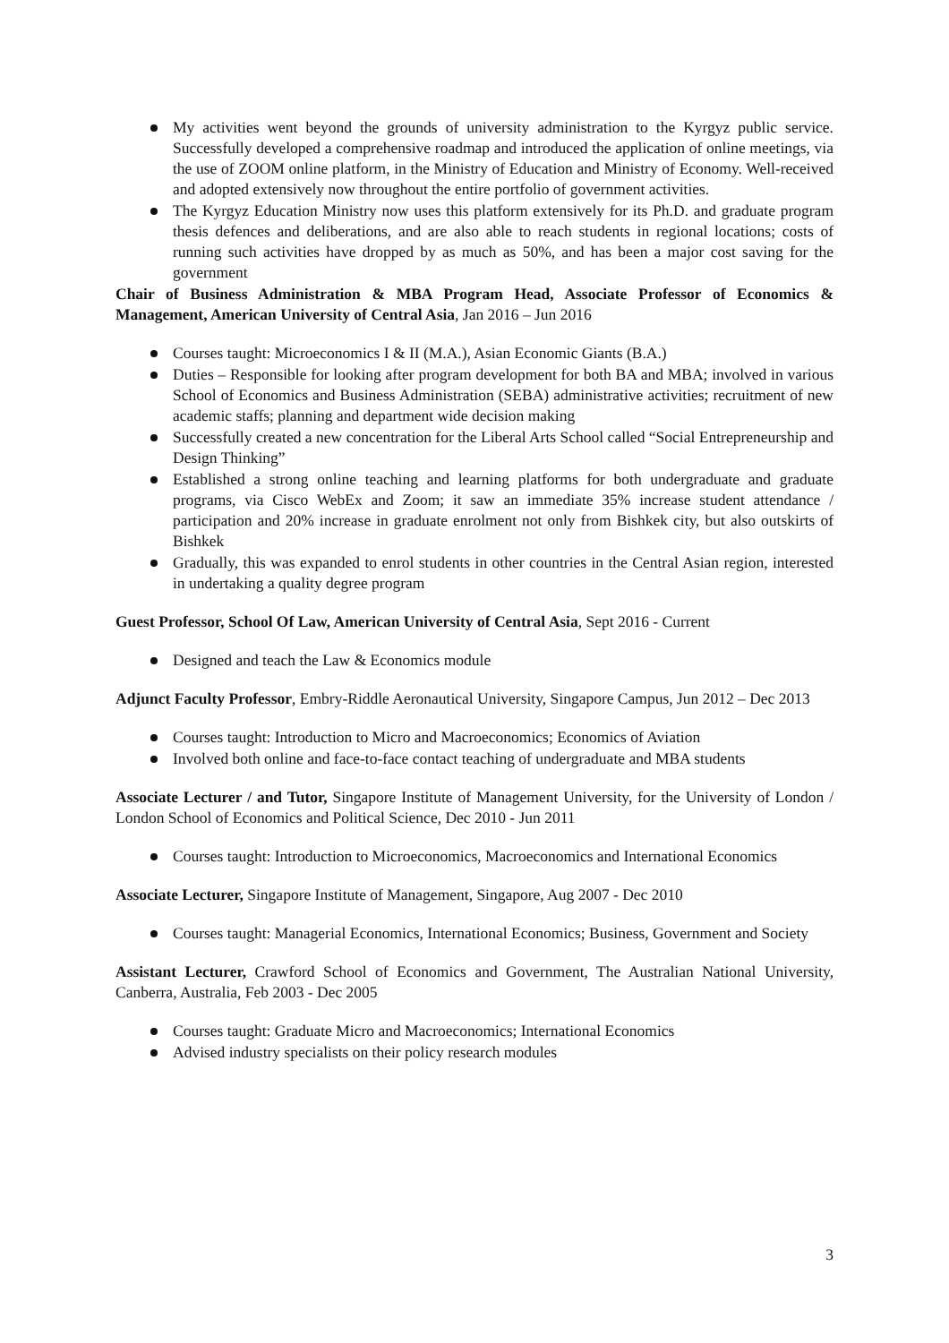My activities went beyond the grounds of university administration to the Kyrgyz public service. Successfully developed a comprehensive roadmap and introduced the application of online meetings, via the use of ZOOM online platform, in the Ministry of Education and Ministry of Economy. Well-received and adopted extensively now throughout the entire portfolio of government activities.
The Kyrgyz Education Ministry now uses this platform extensively for its Ph.D. and graduate program thesis defences and deliberations, and are also able to reach students in regional locations; costs of running such activities have dropped by as much as 50%, and has been a major cost saving for the government
Chair of Business Administration & MBA Program Head, Associate Professor of Economics & Management, American University of Central Asia, Jan 2016 – Jun 2016
Courses taught: Microeconomics I & II (M.A.), Asian Economic Giants (B.A.)
Duties – Responsible for looking after program development for both BA and MBA; involved in various School of Economics and Business Administration (SEBA) administrative activities; recruitment of new academic staffs; planning and department wide decision making
Successfully created a new concentration for the Liberal Arts School called “Social Entrepreneurship and Design Thinking”
Established a strong online teaching and learning platforms for both undergraduate and graduate programs, via Cisco WebEx and Zoom; it saw an immediate 35% increase student attendance / participation and 20% increase in graduate enrolment not only from Bishkek city, but also outskirts of Bishkek
Gradually, this was expanded to enrol students in other countries in the Central Asian region, interested in undertaking a quality degree program
Guest Professor, School Of Law, American University of Central Asia, Sept 2016 - Current
Designed and teach the Law & Economics module
Adjunct Faculty Professor, Embry-Riddle Aeronautical University, Singapore Campus, Jun 2012 – Dec 2013
Courses taught: Introduction to Micro and Macroeconomics; Economics of Aviation
Involved both online and face-to-face contact teaching of undergraduate and MBA students
Associate Lecturer / and Tutor, Singapore Institute of Management University, for the University of London / London School of Economics and Political Science, Dec 2010 - Jun 2011
Courses taught: Introduction to Microeconomics, Macroeconomics and International Economics
Associate Lecturer, Singapore Institute of Management, Singapore, Aug 2007 - Dec 2010
Courses taught: Managerial Economics, International Economics; Business, Government and Society
Assistant Lecturer, Crawford School of Economics and Government, The Australian National University, Canberra, Australia, Feb 2003 - Dec 2005
Courses taught: Graduate Micro and Macroeconomics; International Economics
Advised industry specialists on their policy research modules
3